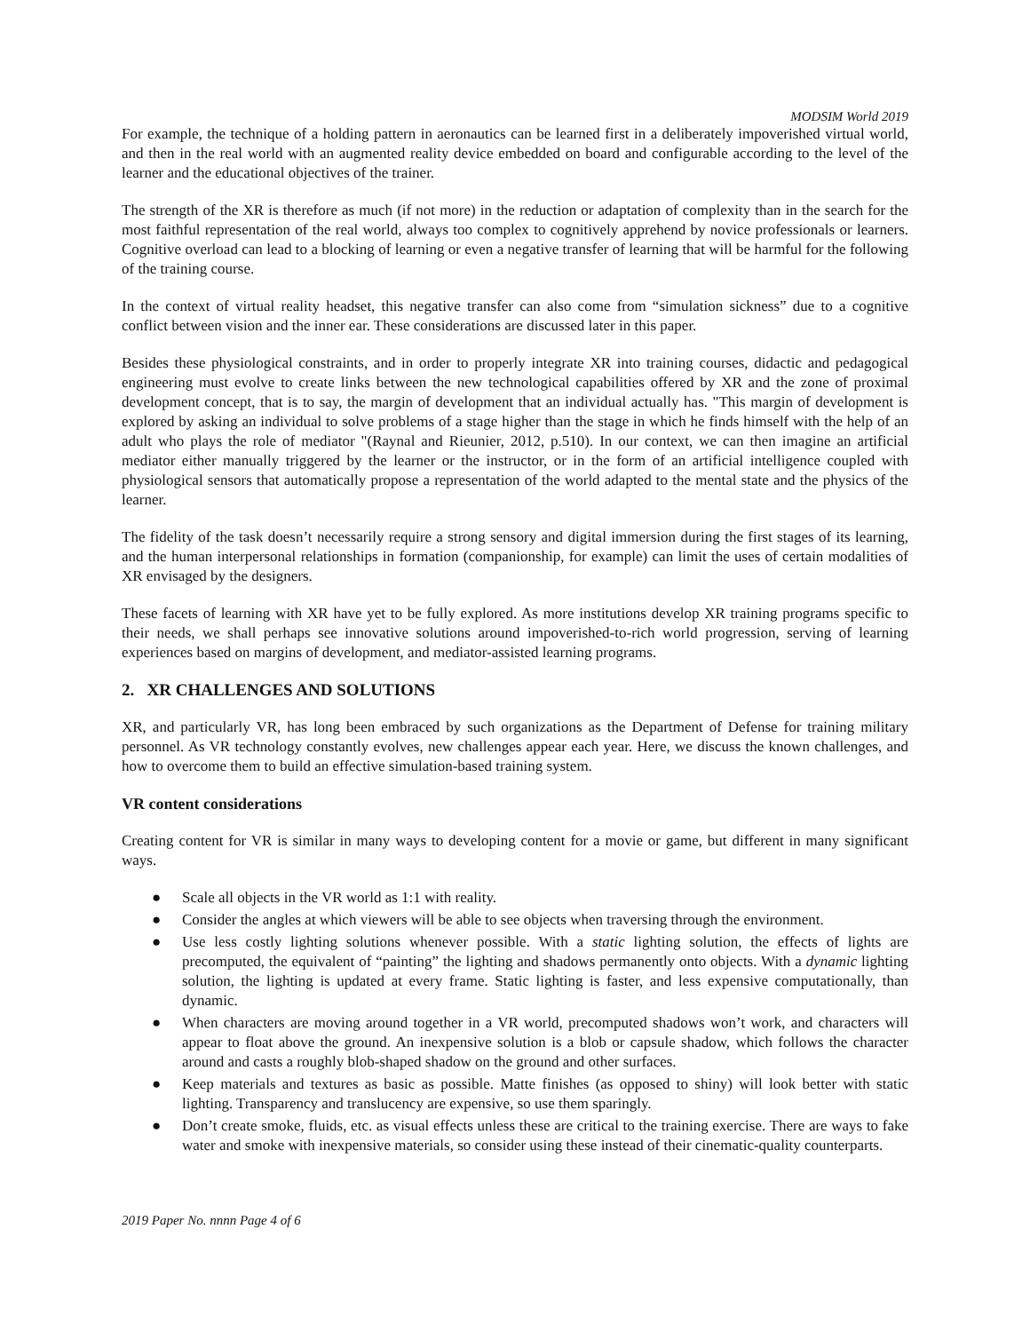MODSIM World 2019
For example, the technique of a holding pattern in aeronautics can be learned first in a deliberately impoverished virtual world, and then in the real world with an augmented reality device embedded on board and configurable according to the level of the learner and the educational objectives of the trainer.
The strength of the XR is therefore as much (if not more) in the reduction or adaptation of complexity than in the search for the most faithful representation of the real world, always too complex to cognitively apprehend by novice professionals or learners. Cognitive overload can lead to a blocking of learning or even a negative transfer of learning that will be harmful for the following of the training course.
In the context of virtual reality headset, this negative transfer can also come from “simulation sickness” due to a cognitive conflict between vision and the inner ear. These considerations are discussed later in this paper.
Besides these physiological constraints, and in order to properly integrate XR into training courses, didactic and pedagogical engineering must evolve to create links between the new technological capabilities offered by XR and the zone of proximal development concept, that is to say, the margin of development that an individual actually has. "This margin of development is explored by asking an individual to solve problems of a stage higher than the stage in which he finds himself with the help of an adult who plays the role of mediator "(Raynal and Rieunier, 2012, p.510). In our context, we can then imagine an artificial mediator either manually triggered by the learner or the instructor, or in the form of an artificial intelligence coupled with physiological sensors that automatically propose a representation of the world adapted to the mental state and the physics of the learner.
The fidelity of the task doesn’t necessarily require a strong sensory and digital immersion during the first stages of its learning, and the human interpersonal relationships in formation (companionship, for example) can limit the uses of certain modalities of XR envisaged by the designers.
These facets of learning with XR have yet to be fully explored. As more institutions develop XR training programs specific to their needs, we shall perhaps see innovative solutions around impoverished-to-rich world progression, serving of learning experiences based on margins of development, and mediator-assisted learning programs.
2. XR CHALLENGES AND SOLUTIONS
XR, and particularly VR, has long been embraced by such organizations as the Department of Defense for training military personnel. As VR technology constantly evolves, new challenges appear each year. Here, we discuss the known challenges, and how to overcome them to build an effective simulation-based training system.
VR content considerations
Creating content for VR is similar in many ways to developing content for a movie or game, but different in many significant ways.
● Scale all objects in the VR world as 1:1 with reality.
● Consider the angles at which viewers will be able to see objects when traversing through the environment.
● Use less costly lighting solutions whenever possible. With a static lighting solution, the effects of lights are precomputed, the equivalent of “painting” the lighting and shadows permanently onto objects. With a dynamic lighting solution, the lighting is updated at every frame. Static lighting is faster, and less expensive computationally, than dynamic.
● When characters are moving around together in a VR world, precomputed shadows won’t work, and characters will appear to float above the ground. An inexpensive solution is a blob or capsule shadow, which follows the character around and casts a roughly blob-shaped shadow on the ground and other surfaces.
● Keep materials and textures as basic as possible. Matte finishes (as opposed to shiny) will look better with static lighting. Transparency and translucency are expensive, so use them sparingly.
● Don’t create smoke, fluids, etc. as visual effects unless these are critical to the training exercise. There are ways to fake water and smoke with inexpensive materials, so consider using these instead of their cinematic-quality counterparts.
2019 Paper No. nnnn Page 4 of 6